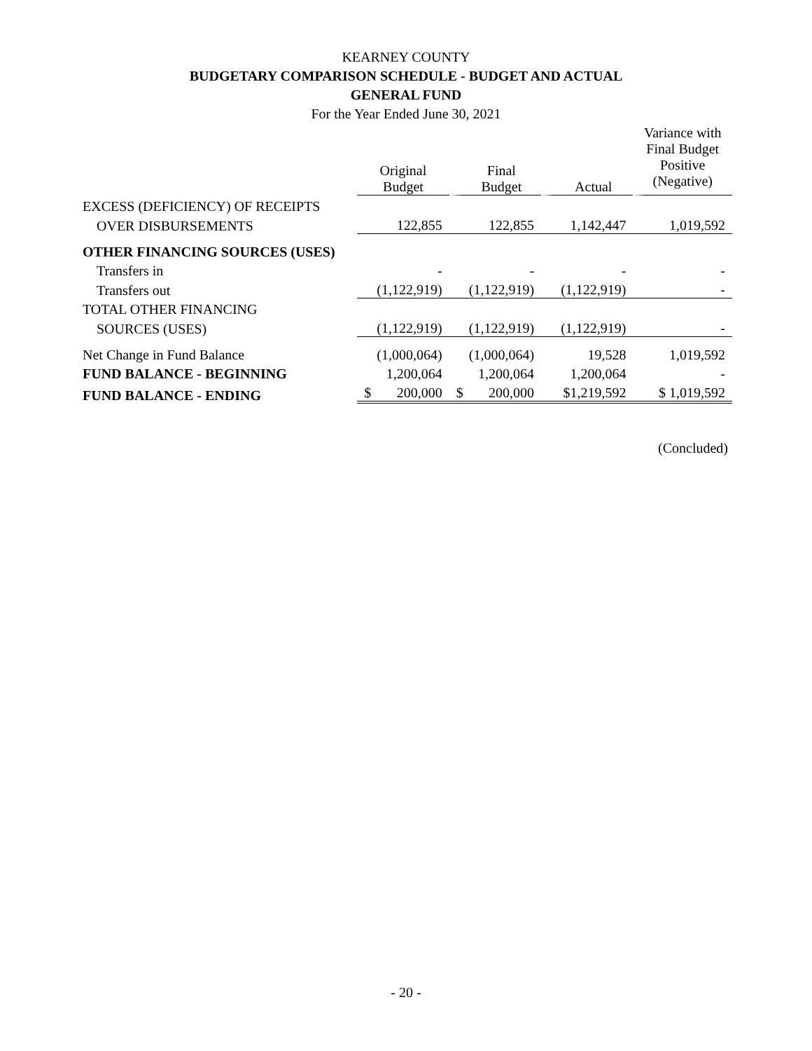KEARNEY COUNTY
BUDGETARY COMPARISON SCHEDULE - BUDGET AND ACTUAL
GENERAL FUND
For the Year Ended June 30, 2021
| | | | | Variance with Final Budget Positive (Negative) |
| | Original Budget | Final Budget | Actual | |
| EXCESS (DEFICIENCY) OF RECEIPTS | | | | |
| OVER DISBURSEMENTS | 122,855 | 122,855 | 1,142,447 | 1,019,592 |
| OTHER FINANCING SOURCES (USES) | | | | |
| Transfers in | - | - | - | - |
| Transfers out | (1,122,919) | (1,122,919) | (1,122,919) | - |
| TOTAL OTHER FINANCING | | | | |
| SOURCES (USES) | (1,122,919) | (1,122,919) | (1,122,919) | - |
| Net Change in Fund Balance | (1,000,064) | (1,000,064) | 19,528 | 1,019,592 |
| FUND BALANCE - BEGINNING | 1,200,064 | 1,200,064 | 1,200,064 | - |
| FUND BALANCE - ENDING | $ 200,000 | $ 200,000 | $1,219,592 | $ 1,019,592 |
(Concluded)
- 20 -